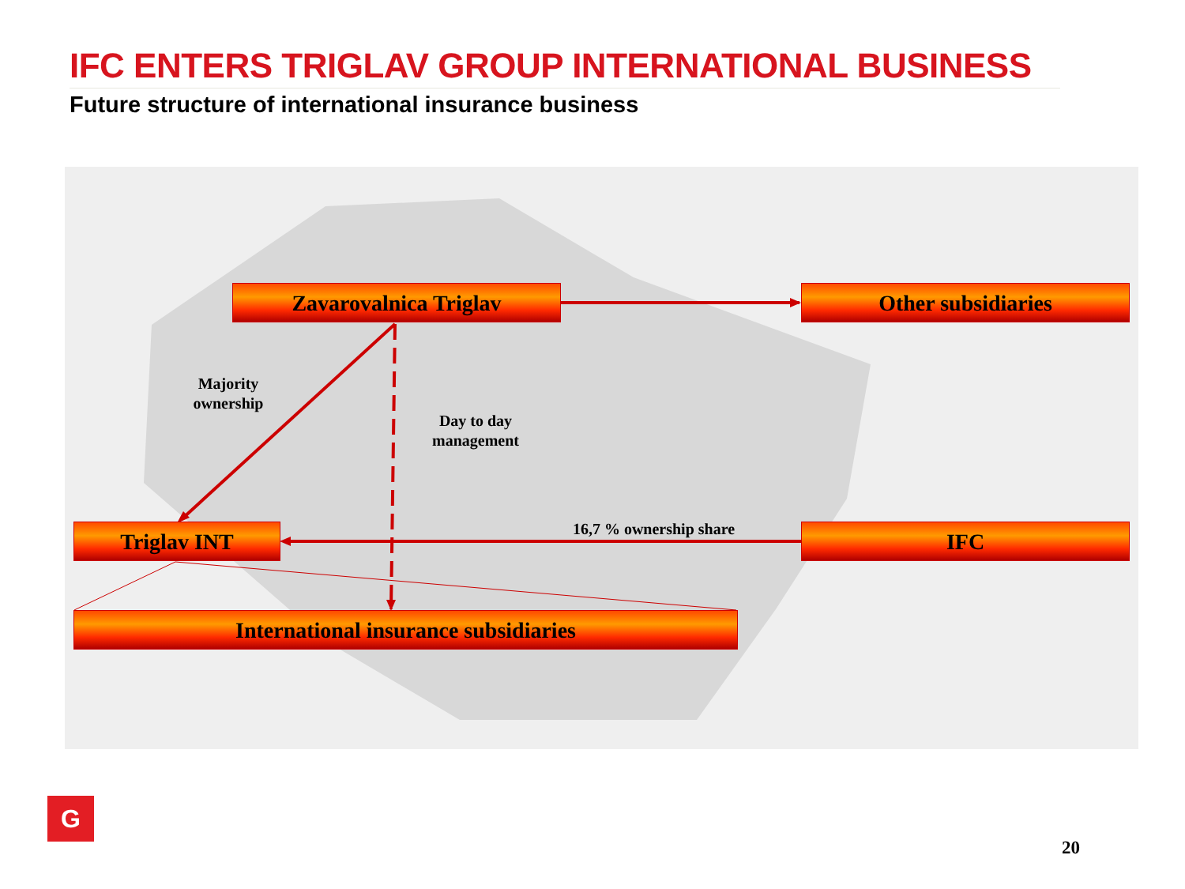IFC ENTERS TRIGLAV GROUP INTERNATIONAL BUSINESS
Future structure of international insurance business
Zavarovalnica Triglav Other subsidiaries
Majority ownership
Day to day management
16,7 % ownership share
Triglav INT IFC
International insurance subsidiaries
G
20